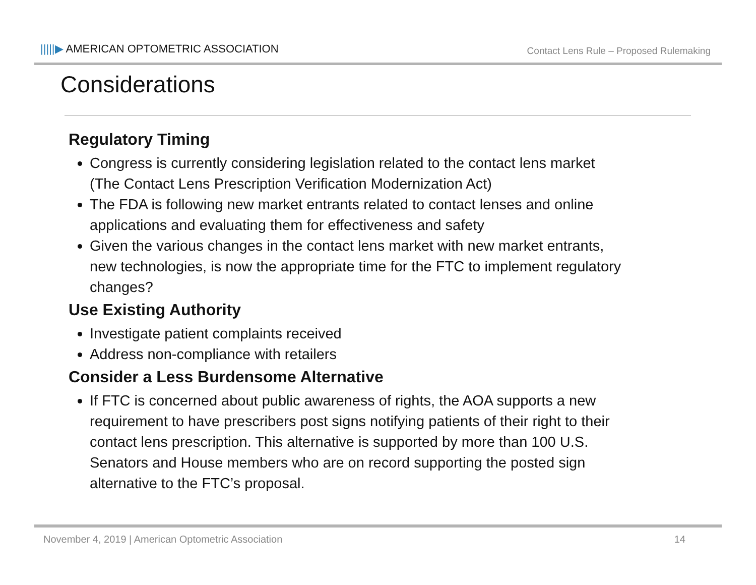|||||▶ AMERICAN OPTOMETRIC ASSOCIATION
Contact Lens Rule – Proposed Rulemaking
Considerations
Regulatory Timing
Congress is currently considering legislation related to the contact lens market (The Contact Lens Prescription Verification Modernization Act)
The FDA is following new market entrants related to contact lenses and online applications and evaluating them for effectiveness and safety
Given the various changes in the contact lens market with new market entrants, new technologies, is now the appropriate time for the FTC to implement regulatory changes?
Use Existing Authority
Investigate patient complaints received
Address non-compliance with retailers
Consider a Less Burdensome Alternative
If FTC is concerned about public awareness of rights, the AOA supports a new requirement to have prescribers post signs notifying patients of their right to their contact lens prescription. This alternative is supported by more than 100 U.S. Senators and House members who are on record supporting the posted sign alternative to the FTC’s proposal.
November 4, 2019 | American Optometric Association
14